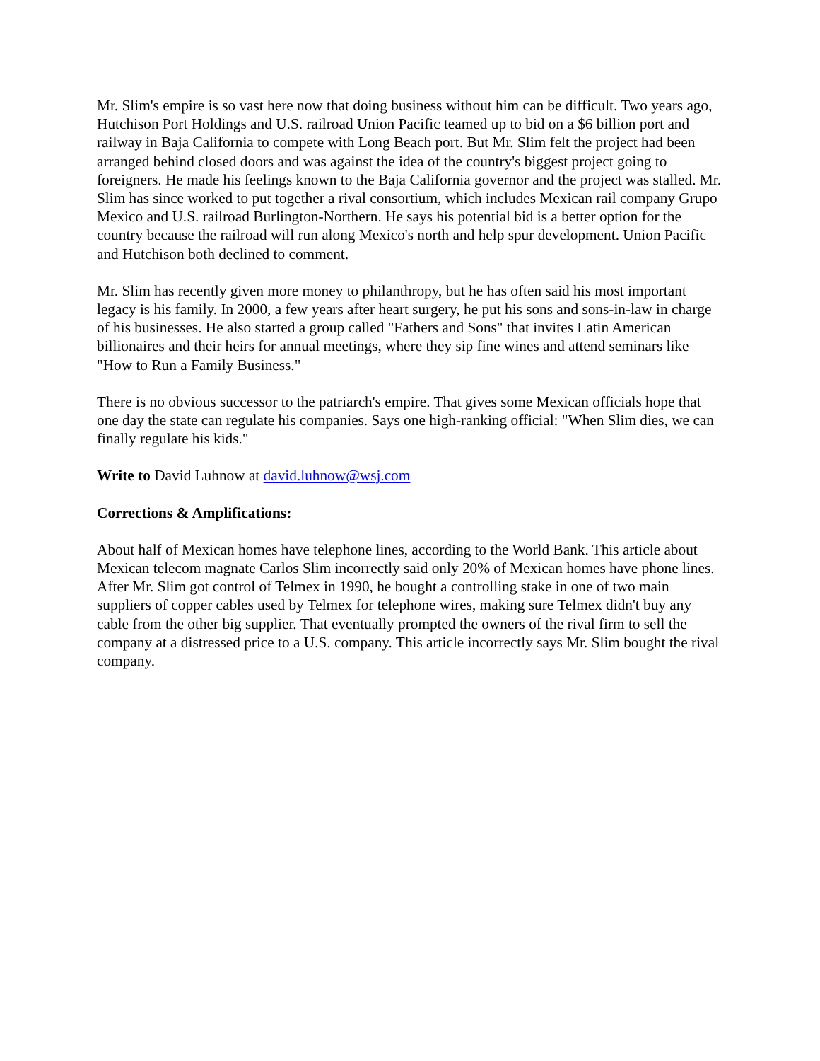Mr. Slim's empire is so vast here now that doing business without him can be difficult. Two years ago, Hutchison Port Holdings and U.S. railroad Union Pacific teamed up to bid on a $6 billion port and railway in Baja California to compete with Long Beach port. But Mr. Slim felt the project had been arranged behind closed doors and was against the idea of the country's biggest project going to foreigners. He made his feelings known to the Baja California governor and the project was stalled. Mr. Slim has since worked to put together a rival consortium, which includes Mexican rail company Grupo Mexico and U.S. railroad Burlington-Northern. He says his potential bid is a better option for the country because the railroad will run along Mexico's north and help spur development. Union Pacific and Hutchison both declined to comment.
Mr. Slim has recently given more money to philanthropy, but he has often said his most important legacy is his family. In 2000, a few years after heart surgery, he put his sons and sons-in-law in charge of his businesses. He also started a group called "Fathers and Sons" that invites Latin American billionaires and their heirs for annual meetings, where they sip fine wines and attend seminars like "How to Run a Family Business."
There is no obvious successor to the patriarch's empire. That gives some Mexican officials hope that one day the state can regulate his companies. Says one high-ranking official: "When Slim dies, we can finally regulate his kids."
Write to David Luhnow at david.luhnow@wsj.com
Corrections & Amplifications:
About half of Mexican homes have telephone lines, according to the World Bank. This article about Mexican telecom magnate Carlos Slim incorrectly said only 20% of Mexican homes have phone lines. After Mr. Slim got control of Telmex in 1990, he bought a controlling stake in one of two main suppliers of copper cables used by Telmex for telephone wires, making sure Telmex didn't buy any cable from the other big supplier. That eventually prompted the owners of the rival firm to sell the company at a distressed price to a U.S. company. This article incorrectly says Mr. Slim bought the rival company.